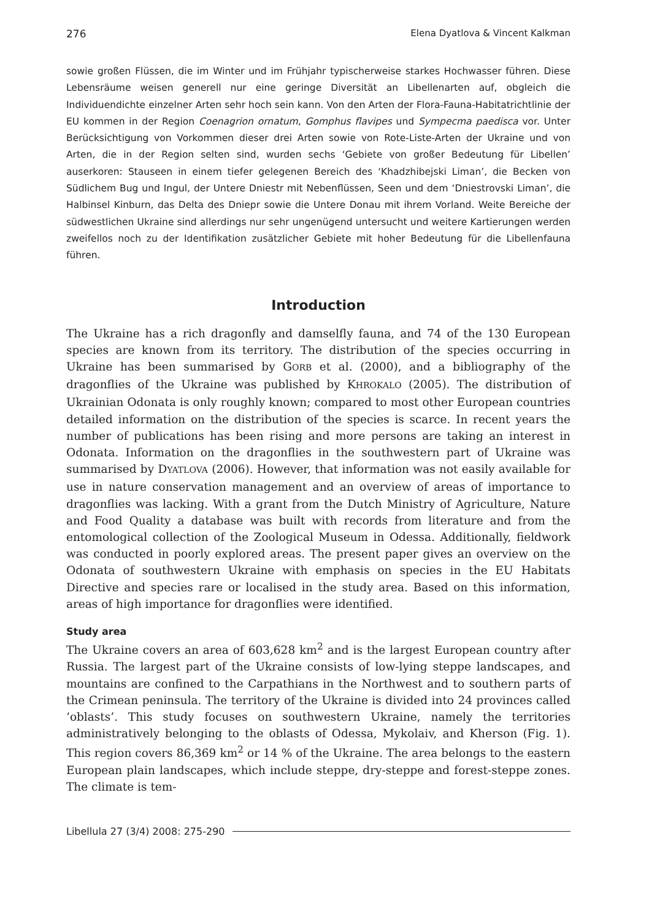276 Elena Dyatlova & Vincent Kalkman
sowie großen Flüssen, die im Winter und im Frühjahr typischerweise starkes Hochwasser führen. Diese Lebensräume weisen generell nur eine geringe Diversität an Libellenarten auf, obgleich die Individuendichte einzelner Arten sehr hoch sein kann. Von den Arten der Flora-Fauna-Habitatrichtlinie der EU kommen in der Region Coenagrion ornatum, Gomphus flavipes und Sympecma paedisca vor. Unter Berücksichtigung von Vorkommen dieser drei Arten sowie von Rote-Liste-Arten der Ukraine und von Arten, die in der Region selten sind, wurden sechs ‘Gebiete von großer Bedeutung für Libellen’ auserkoren: Stauseen in einem tiefer gelegenen Bereich des ‘Khadzhibejski Liman’, die Becken von Südlichem Bug und Ingul, der Untere Dniestr mit Nebenflüssen, Seen und dem ‘Dniestrovski Liman’, die Halbinsel Kinburn, das Delta des Dniepr sowie die Untere Donau mit ihrem Vorland. Weite Bereiche der südwestlichen Ukraine sind allerdings nur sehr ungenügend untersucht und weitere Kartierungen werden zweifellos noch zu der Identifikation zusätzlicher Gebiete mit hoher Bedeutung für die Libellenfauna führen.
Introduction
The Ukraine has a rich dragonfly and damselfly fauna, and 74 of the 130 European species are known from its territory. The distribution of the species occurring in Ukraine has been summarised by GORB et al. (2000), and a bibliography of the dragonflies of the Ukraine was published by KHROKALO (2005). The distribution of Ukrainian Odonata is only roughly known; compared to most other European countries detailed information on the distribution of the species is scarce. In recent years the number of publications has been rising and more persons are taking an interest in Odonata. Information on the dragonflies in the southwestern part of Ukraine was summarised by DYATLOVA (2006). However, that information was not easily available for use in nature conservation management and an overview of areas of importance to dragonflies was lacking. With a grant from the Dutch Ministry of Agriculture, Nature and Food Quality a database was built with records from literature and from the entomological collection of the Zoological Museum in Odessa. Additionally, fieldwork was conducted in poorly explored areas. The present paper gives an overview on the Odonata of southwestern Ukraine with emphasis on species in the EU Habitats Directive and species rare or localised in the study area. Based on this information, areas of high importance for dragonflies were identified.
Study area
The Ukraine covers an area of 603,628 km<sup>2</sup> and is the largest European country after Russia. The largest part of the Ukraine consists of low-lying steppe landscapes, and mountains are confined to the Carpathians in the Northwest and to southern parts of the Crimean peninsula. The territory of the Ukraine is divided into 24 provinces called ‘oblasts’. This study focuses on southwestern Ukraine, namely the territories administratively belonging to the oblasts of Odessa, Mykolaiv, and Kherson (Fig. 1). This region covers 86,369 km<sup>2</sup> or 14 % of the Ukraine. The area belongs to the eastern European plain landscapes, which include steppe, dry-steppe and forest-steppe zones. The climate is tem-
Libellula 27 (3/4) 2008: 275-290